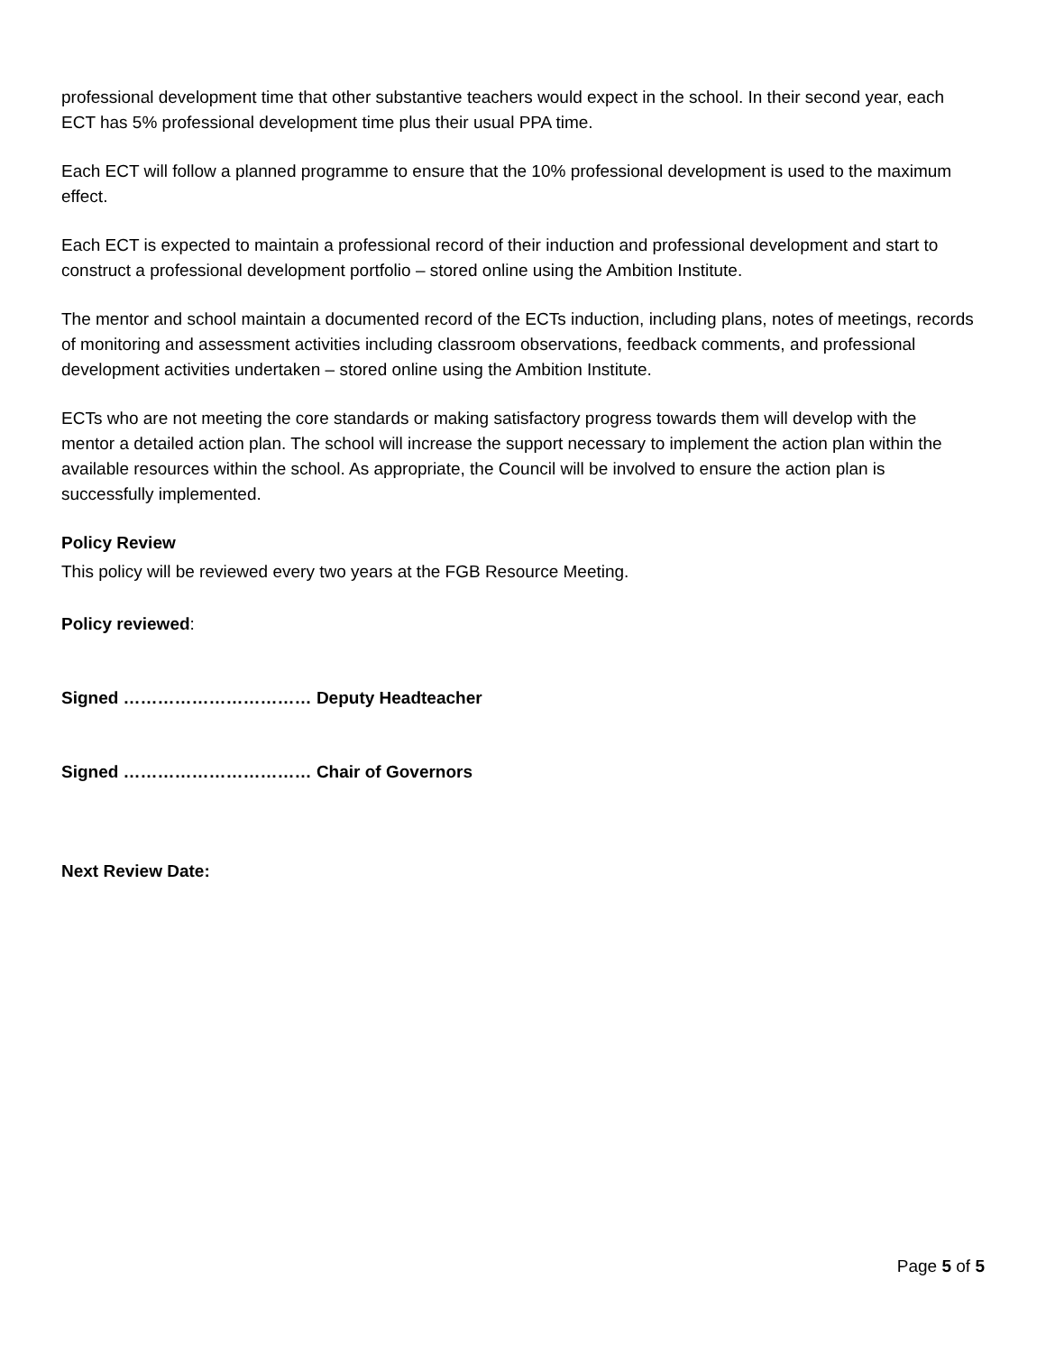professional development time that other substantive teachers would expect in the school. In their second year, each ECT has 5% professional development time plus their usual PPA time.
Each ECT will follow a planned programme to ensure that the 10% professional development is used to the maximum effect.
Each ECT is expected to maintain a professional record of their induction and professional development and start to construct a professional development portfolio – stored online using the Ambition Institute.
The mentor and school maintain a documented record of the ECTs induction, including plans, notes of meetings, records of monitoring and assessment activities including classroom observations, feedback comments, and professional development activities undertaken – stored online using the Ambition Institute.
ECTs who are not meeting the core standards or making satisfactory progress towards them will develop with the mentor a detailed action plan. The school will increase the support necessary to implement the action plan within the available resources within the school. As appropriate, the Council will be involved to ensure the action plan is successfully implemented.
Policy Review
This policy will be reviewed every two years at the FGB Resource Meeting.
Policy reviewed:
Signed …………………………… Deputy Headteacher
Signed …………………………… Chair of Governors
Next Review Date:
Page 5 of 5